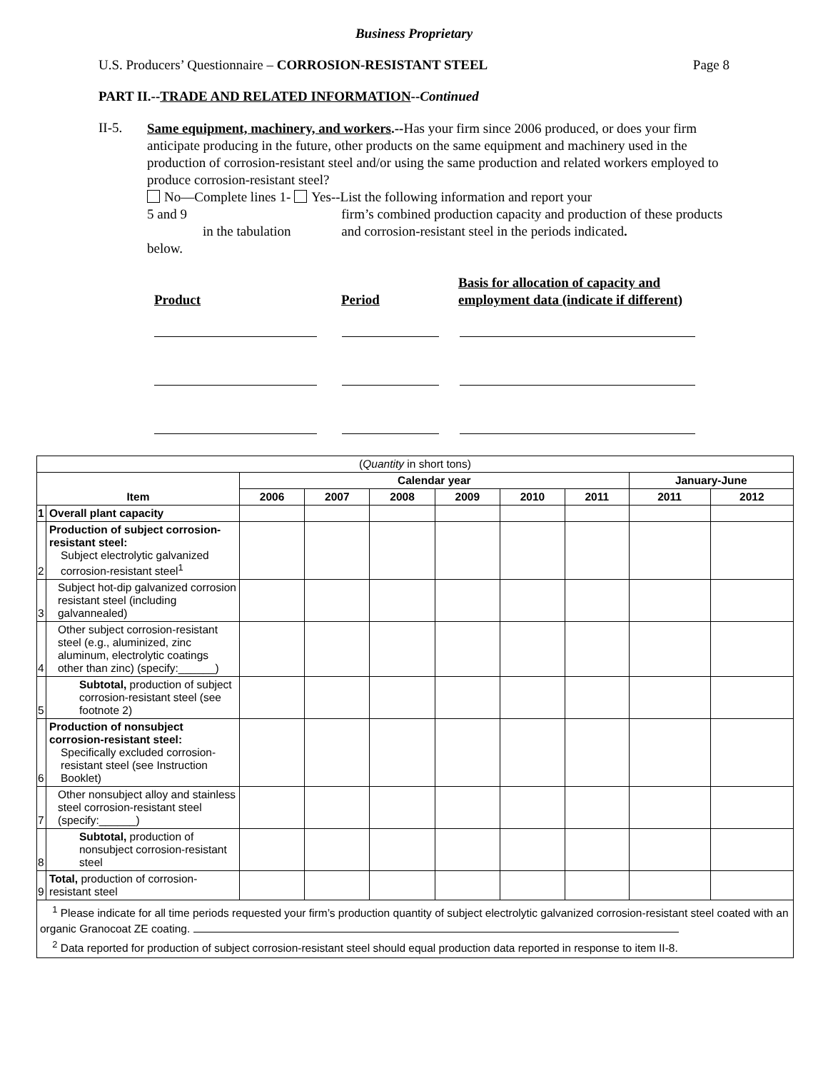Business Proprietary
U.S. Producers’ Questionnaire – CORROSION-RESISTANT STEEL Page 8
PART II.--TRADE AND RELATED INFORMATION--Continued
II-5.
Same equipment, machinery, and workers.--Has your firm since 2006 produced, or does your firm anticipate producing in the future, other products on the same equipment and machinery used in the production of corrosion-resistant steel and/or using the same production and related workers employed to produce corrosion-resistant steel?
No—Complete lines 1-5 and 9
in the tabulation below.
Yes--List the following information and report your
firm’s combined production capacity and production of these products and corrosion-resistant steel in the periods indicated.
Product
Period
Basis for allocation of capacity and
employment data (indicate if different)
| ( Quantity in short tons) | | | | | | | | | |
| Item | | Calendar year | | | | | | January-June | |
| | | 2006 | 2007 | 2008 | 2009 | 2010 | 2011 | 2011 | 2012 |
| 1 | Overall plant capacity | | | | | | | | |
| 2 | Production of subject corrosion-resistant steel: Subject electrolytic galvanized corrosion-resistant steel<sup>1</sup> | | | | | | | | |
| 3 | Subject hot-dip galvanized corrosion resistant steel (including galvannealed) | | | | | | | | |
| 4 | Other subject corrosion-resistant steel (e.g., aluminized, zinc aluminum, electrolytic coatings other than zinc) (specify:______) | | | | | | | | |
| 5 | Subtotal, production of subject corrosion-resistant steel (see footnote 2) | | | | | | | | |
| 6 | Production of nonsubject corrosion-resistant steel: Specifically excluded corrosion-resistant steel (see Instruction Booklet) | | | | | | | | |
| 7 | Other nonsubject alloy and stainless steel corrosion-resistant steel (specify:______) | | | | | | | | |
| 8 | Subtotal, production of nonsubject corrosion-resistant steel | | | | | | | | |
| 9 | Total, production of corrosion-resistant steel | | | | | | | | |
| <sup>1</sup> Please indicate for all time periods requested your firm’s production quantity of subject electrolytic galvanized corrosion-resistant steel coated with an organic Granocoat ZE coating. <sup>2</sup> Data reported for production of subject corrosion-resistant steel should equal production data reported in response to item II-8. | | | | | | | | | |